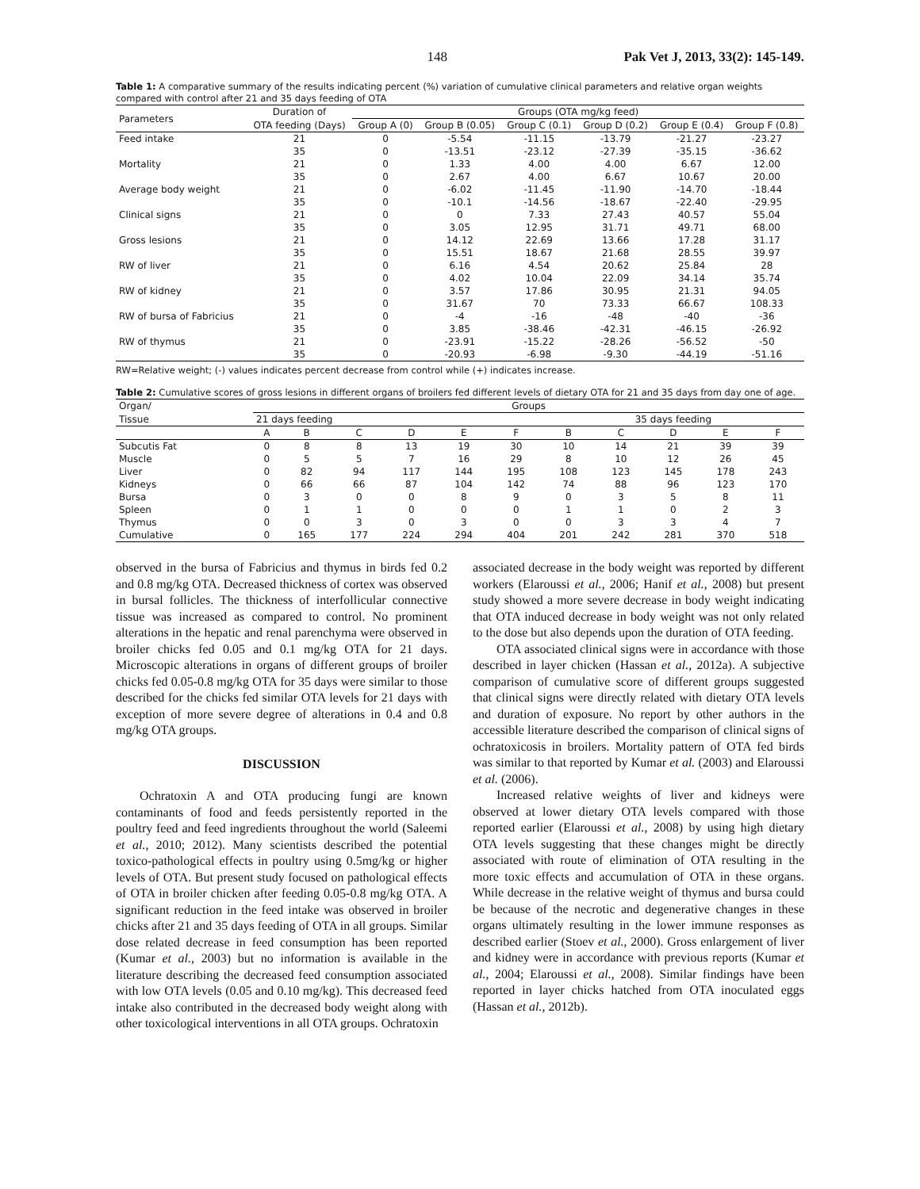148 Pak Vet J, 2013, 33(2): 145-149.
Table 1: A comparative summary of the results indicating percent (%) variation of cumulative clinical parameters and relative organ weights compared with control after 21 and 35 days feeding of OTA
| Parameters | Duration of | Groups (OTA mg/kg feed) | | | | | |
| --- | --- | --- | --- | --- | --- | --- | --- |
| | OTA feeding (Days) | Group A (0) | Group B (0.05) | Group C (0.1) | Group D (0.2) | Group E (0.4) | Group F (0.8) |
| Feed intake | 21 | 0 | -5.54 | -11.15 | -13.79 | -21.27 | -23.27 |
| | 35 | 0 | -13.51 | -23.12 | -27.39 | -35.15 | -36.62 |
| Mortality | 21 | 0 | 1.33 | 4.00 | 4.00 | 6.67 | 12.00 |
| | 35 | 0 | 2.67 | 4.00 | 6.67 | 10.67 | 20.00 |
| Average body weight | 21 | 0 | -6.02 | -11.45 | -11.90 | -14.70 | -18.44 |
| | 35 | 0 | -10.1 | -14.56 | -18.67 | -22.40 | -29.95 |
| Clinical signs | 21 | 0 | 0 | 7.33 | 27.43 | 40.57 | 55.04 |
| | 35 | 0 | 3.05 | 12.95 | 31.71 | 49.71 | 68.00 |
| Gross lesions | 21 | 0 | 14.12 | 22.69 | 13.66 | 17.28 | 31.17 |
| | 35 | 0 | 15.51 | 18.67 | 21.68 | 28.55 | 39.97 |
| RW of liver | 21 | 0 | 6.16 | 4.54 | 20.62 | 25.84 | 28 |
| | 35 | 0 | 4.02 | 10.04 | 22.09 | 34.14 | 35.74 |
| RW of kidney | 21 | 0 | 3.57 | 17.86 | 30.95 | 21.31 | 94.05 |
| | 35 | 0 | 31.67 | 70 | 73.33 | 66.67 | 108.33 |
| RW of bursa of Fabricius | 21 | 0 | -4 | -16 | -48 | -40 | -36 |
| | 35 | 0 | 3.85 | -38.46 | -42.31 | -46.15 | -26.92 |
| RW of thymus | 21 | 0 | -23.91 | -15.22 | -28.26 | -56.52 | -50 |
| | 35 | 0 | -20.93 | -6.98 | -9.30 | -44.19 | -51.16 |
RW=Relative weight; (-) values indicates percent decrease from control while (+) indicates increase.
Table 2: Cumulative scores of gross lesions in different organs of broilers fed different levels of dietary OTA for 21 and 35 days from day one of age.
| Organ/ | Groups | | | | | | | | | | |
| --- | --- | --- | --- | --- | --- | --- | --- | --- | --- | --- | --- |
| Tissue | 21 days feeding | | | | | | 35 days feeding | | | | |
| | A | B | C | D | E | F | B | C | D | E | F |
| Subcutis Fat | 0 | 8 | 8 | 13 | 19 | 30 | 10 | 14 | 21 | 39 | 39 |
| Muscle | 0 | 5 | 5 | 7 | 16 | 29 | 8 | 10 | 12 | 26 | 45 |
| Liver | 0 | 82 | 94 | 117 | 144 | 195 | 108 | 123 | 145 | 178 | 243 |
| Kidneys | 0 | 66 | 66 | 87 | 104 | 142 | 74 | 88 | 96 | 123 | 170 |
| Bursa | 0 | 3 | 0 | 0 | 8 | 9 | 0 | 3 | 5 | 8 | 11 |
| Spleen | 0 | 1 | 1 | 0 | 0 | 0 | 1 | 1 | 0 | 2 | 3 |
| Thymus | 0 | 0 | 3 | 0 | 3 | 0 | 0 | 3 | 3 | 4 | 7 |
| Cumulative | 0 | 165 | 177 | 224 | 294 | 404 | 201 | 242 | 281 | 370 | 518 |
observed in the bursa of Fabricius and thymus in birds fed 0.2 and 0.8 mg/kg OTA. Decreased thickness of cortex was observed in bursal follicles. The thickness of interfollicular connective tissue was increased as compared to control. No prominent alterations in the hepatic and renal parenchyma were observed in broiler chicks fed 0.05 and 0.1 mg/kg OTA for 21 days. Microscopic alterations in organs of different groups of broiler chicks fed 0.05-0.8 mg/kg OTA for 35 days were similar to those described for the chicks fed similar OTA levels for 21 days with exception of more severe degree of alterations in 0.4 and 0.8 mg/kg OTA groups.
DISCUSSION
Ochratoxin A and OTA producing fungi are known contaminants of food and feeds persistently reported in the poultry feed and feed ingredients throughout the world (Saleemi et al., 2010; 2012). Many scientists described the potential toxico-pathological effects in poultry using 0.5mg/kg or higher levels of OTA. But present study focused on pathological effects of OTA in broiler chicken after feeding 0.05-0.8 mg/kg OTA. A significant reduction in the feed intake was observed in broiler chicks after 21 and 35 days feeding of OTA in all groups. Similar dose related decrease in feed consumption has been reported (Kumar et al., 2003) but no information is available in the literature describing the decreased feed consumption associated with low OTA levels (0.05 and 0.10 mg/kg). This decreased feed intake also contributed in the decreased body weight along with other toxicological interventions in all OTA groups. Ochratoxin
associated decrease in the body weight was reported by different workers (Elaroussi et al., 2006; Hanif et al., 2008) but present study showed a more severe decrease in body weight indicating that OTA induced decrease in body weight was not only related to the dose but also depends upon the duration of OTA feeding.
OTA associated clinical signs were in accordance with those described in layer chicken (Hassan et al., 2012a). A subjective comparison of cumulative score of different groups suggested that clinical signs were directly related with dietary OTA levels and duration of exposure. No report by other authors in the accessible literature described the comparison of clinical signs of ochratoxicosis in broilers. Mortality pattern of OTA fed birds was similar to that reported by Kumar et al. (2003) and Elaroussi et al. (2006).
Increased relative weights of liver and kidneys were observed at lower dietary OTA levels compared with those reported earlier (Elaroussi et al., 2008) by using high dietary OTA levels suggesting that these changes might be directly associated with route of elimination of OTA resulting in the more toxic effects and accumulation of OTA in these organs. While decrease in the relative weight of thymus and bursa could be because of the necrotic and degenerative changes in these organs ultimately resulting in the lower immune responses as described earlier (Stoev et al., 2000). Gross enlargement of liver and kidney were in accordance with previous reports (Kumar et al., 2004; Elaroussi et al., 2008). Similar findings have been reported in layer chicks hatched from OTA inoculated eggs (Hassan et al., 2012b).